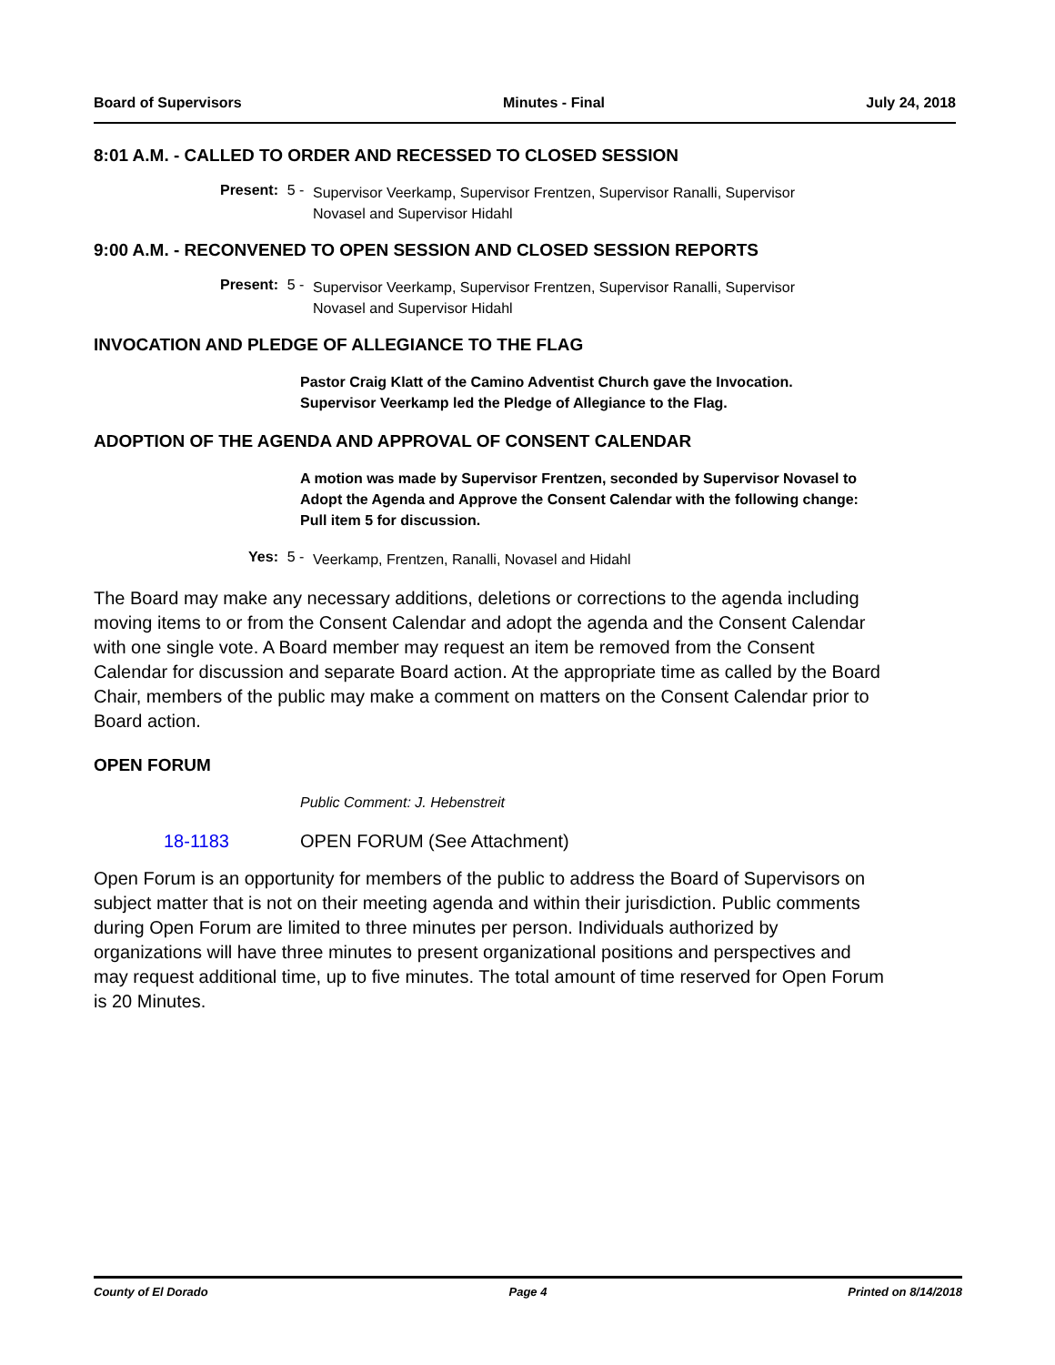Board of Supervisors Minutes - Final July 24, 2018
8:01 A.M. - CALLED TO ORDER AND RECESSED TO CLOSED SESSION
Present: 5 - Supervisor Veerkamp, Supervisor Frentzen, Supervisor Ranalli, Supervisor Novasel and Supervisor Hidahl
9:00 A.M. - RECONVENED TO OPEN SESSION AND CLOSED SESSION REPORTS
Present: 5 - Supervisor Veerkamp, Supervisor Frentzen, Supervisor Ranalli, Supervisor Novasel and Supervisor Hidahl
INVOCATION AND PLEDGE OF ALLEGIANCE TO THE FLAG
Pastor Craig Klatt of the Camino Adventist Church gave the Invocation.
Supervisor Veerkamp led the Pledge of Allegiance to the Flag.
ADOPTION OF THE AGENDA AND APPROVAL OF CONSENT CALENDAR
A motion was made by Supervisor Frentzen, seconded by Supervisor Novasel to Adopt the Agenda and Approve the Consent Calendar with the following change:
Pull item 5 for discussion.
Yes: 5 - Veerkamp, Frentzen, Ranalli, Novasel and Hidahl
The Board may make any necessary additions, deletions or corrections to the agenda including moving items to or from the Consent Calendar and adopt the agenda and the Consent Calendar with one single vote. A Board member may request an item be removed from the Consent Calendar for discussion and separate Board action. At the appropriate time as called by the Board Chair, members of the public may make a comment on matters on the Consent Calendar prior to Board action.
OPEN FORUM
Public Comment: J. Hebenstreit
18-1183 OPEN FORUM (See Attachment)
Open Forum is an opportunity for members of the public to address the Board of Supervisors on subject matter that is not on their meeting agenda and within their jurisdiction. Public comments during Open Forum are limited to three minutes per person. Individuals authorized by organizations will have three minutes to present organizational positions and perspectives and may request additional time, up to five minutes. The total amount of time reserved for Open Forum is 20 Minutes.
County of El Dorado Page 4 Printed on 8/14/2018